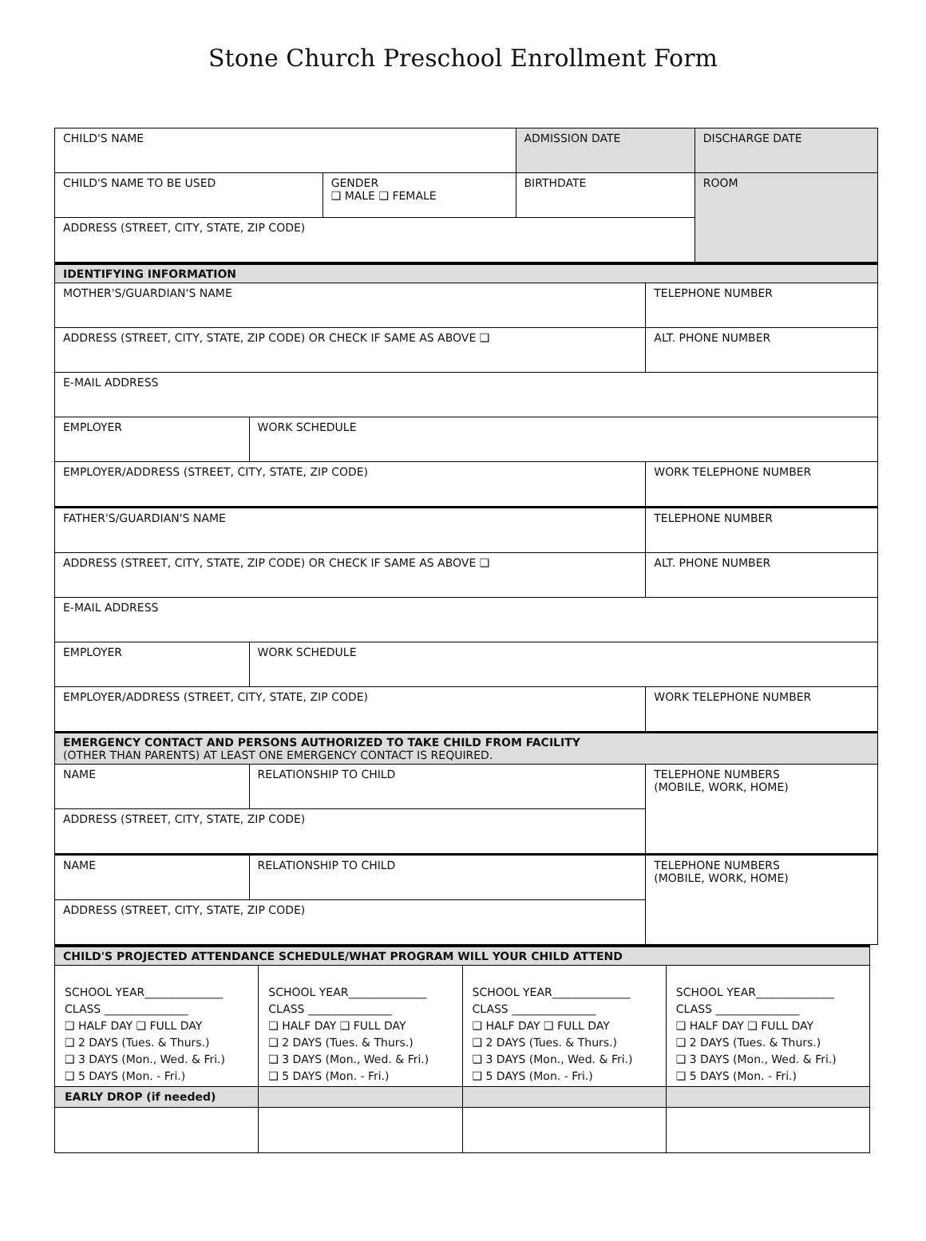Stone Church Preschool Enrollment Form
| CHILD'S NAME | | | ADMISSION DATE | DISCHARGE DATE |
| CHILD'S NAME TO BE USED | GENDER ❑ MALE ❑ FEMALE | BIRTHDATE | | ROOM |
| ADDRESS (STREET, CITY, STATE, ZIP CODE) | | | | |
| IDENTIFYING INFORMATION | | |
| MOTHER'S/GUARDIAN'S NAME | | TELEPHONE NUMBER |
| ADDRESS (STREET, CITY, STATE, ZIP CODE) OR CHECK IF SAME AS ABOVE ❑ | | ALT. PHONE NUMBER |
| E-MAIL ADDRESS | | |
| EMPLOYER | WORK SCHEDULE | |
| EMPLOYER/ADDRESS (STREET, CITY, STATE, ZIP CODE) | | WORK TELEPHONE NUMBER |
| FATHER'S/GUARDIAN'S NAME | | TELEPHONE NUMBER |
| ADDRESS (STREET, CITY, STATE, ZIP CODE) OR CHECK IF SAME AS ABOVE ❑ | | ALT. PHONE NUMBER |
| E-MAIL ADDRESS | | |
| EMPLOYER | WORK SCHEDULE | |
| EMPLOYER/ADDRESS (STREET, CITY, STATE, ZIP CODE) | | WORK TELEPHONE NUMBER |
| EMERGENCY CONTACT AND PERSONS AUTHORIZED TO TAKE CHILD FROM FACILITY (OTHER THAN PARENTS) AT LEAST ONE EMERGENCY CONTACT IS REQUIRED. | | |
| NAME | RELATIONSHIP TO CHILD | TELEPHONE NUMBERS (MOBILE, WORK, HOME) |
| ADDRESS (STREET, CITY, STATE, ZIP CODE) | | |
| NAME | RELATIONSHIP TO CHILD | TELEPHONE NUMBERS (MOBILE, WORK, HOME) |
| ADDRESS (STREET, CITY, STATE, ZIP CODE) | | |
| CHILD'S PROJECTED ATTENDANCE SCHEDULE/WHAT PROGRAM WILL YOUR CHILD ATTEND | | | |
| SCHOOL YEAR______________ CLASS _______________ ❑ HALF DAY ❑ FULL DAY ❑ 2 DAYS (Tues. & Thurs.) ❑ 3 DAYS (Mon., Wed. & Fri.) ❑ 5 DAYS (Mon. - Fri.) | SCHOOL YEAR______________ CLASS _______________ ❑ HALF DAY ❑ FULL DAY ❑ 2 DAYS (Tues. & Thurs.) ❑ 3 DAYS (Mon., Wed. & Fri.) ❑ 5 DAYS (Mon. - Fri.) | SCHOOL YEAR______________ CLASS _______________ ❑ HALF DAY ❑ FULL DAY ❑ 2 DAYS (Tues. & Thurs.) ❑ 3 DAYS (Mon., Wed. & Fri.) ❑ 5 DAYS (Mon. - Fri.) | SCHOOL YEAR______________ CLASS _______________ ❑ HALF DAY ❑ FULL DAY ❑ 2 DAYS (Tues. & Thurs.) ❑ 3 DAYS (Mon., Wed. & Fri.) ❑ 5 DAYS (Mon. - Fri.) |
| EARLY DROP (if needed) | | | |